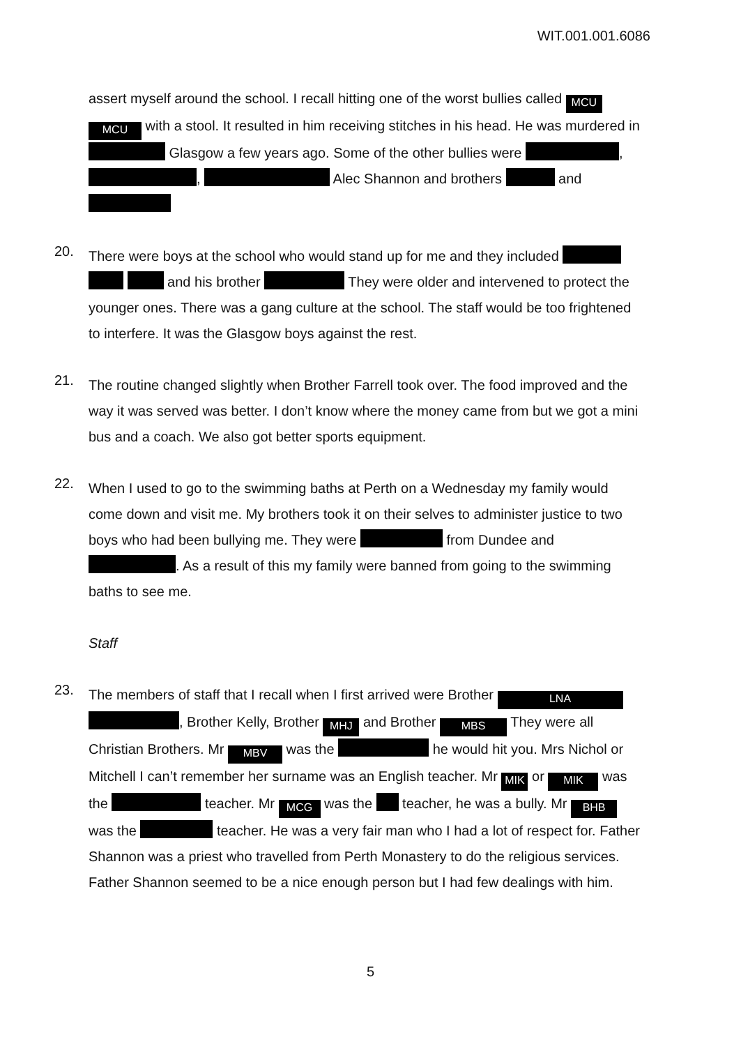WIT.001.001.6086
assert myself around the school. I recall hitting one of the worst bullies called MCU MCU with a stool. It resulted in him receiving stitches in his head. He was murdered in Glasgow a few years ago. Some of the other bullies were , , Alec Shannon and brothers and
20.
There were boys at the school who would stand up for me and they included and his brother They were older and intervened to protect the younger ones. There was a gang culture at the school. The staff would be too frightened to interfere. It was the Glasgow boys against the rest.
21.
The routine changed slightly when Brother Farrell took over. The food improved and the way it was served was better. I don’t know where the money came from but we got a mini bus and a coach. We also got better sports equipment.
22.
When I used to go to the swimming baths at Perth on a Wednesday my family would come down and visit me. My brothers took it on their selves to administer justice to two boys who had been bullying me. They were from Dundee and . As a result of this my family were banned from going to the swimming baths to see me.
Staff
23.
The members of staff that I recall when I first arrived were Brother LNA , Brother Kelly, Brother MHJ and Brother MBS They were all Christian Brothers. Mr MBV was the he would hit you. Mrs Nichol or Mitchell I can’t remember her surname was an English teacher. Mr MIK or MIK was the teacher. Mr MCG was the teacher, he was a bully. Mr BHB was the teacher. He was a very fair man who I had a lot of respect for. Father Shannon was a priest who travelled from Perth Monastery to do the religious services. Father Shannon seemed to be a nice enough person but I had few dealings with him.
5